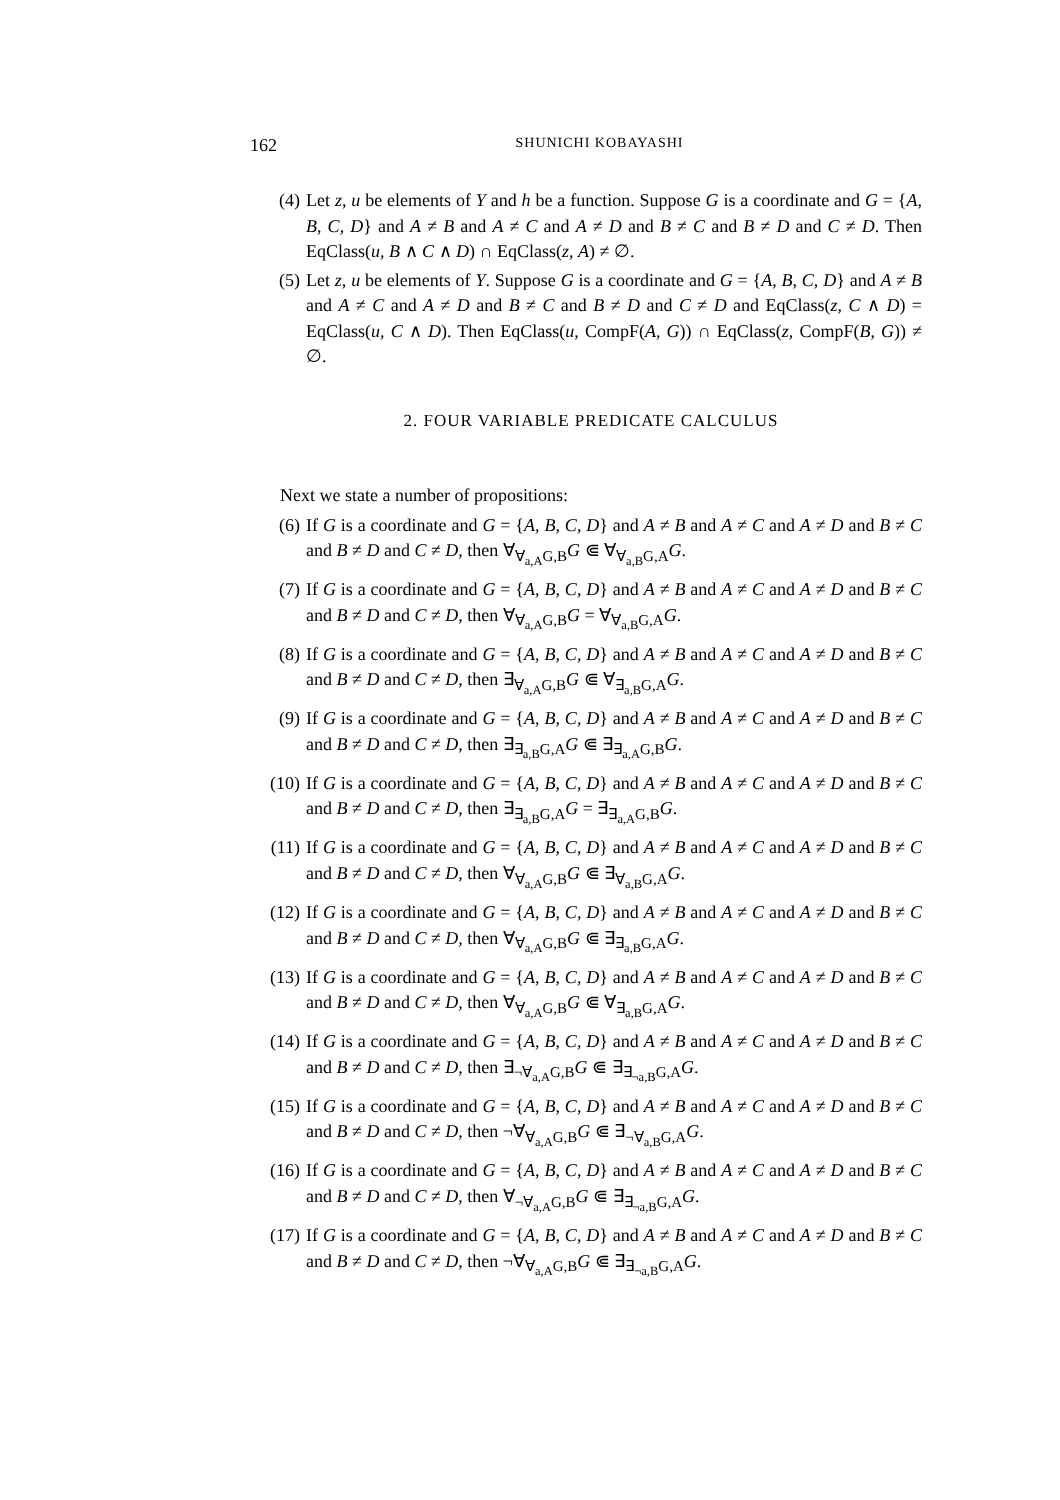162
SHUNICHI KOBAYASHI
(4) Let z, u be elements of Y and h be a function. Suppose G is a coordinate and G = {A, B, C, D} and A ≠ B and A ≠ C and A ≠ D and B ≠ C and B ≠ D and C ≠ D. Then EqClass(u, B ∧ C ∧ D) ∩ EqClass(z, A) ≠ ∅.
(5) Let z, u be elements of Y. Suppose G is a coordinate and G = {A, B, C, D} and A ≠ B and A ≠ C and A ≠ D and B ≠ C and B ≠ D and C ≠ D and EqClass(z, C ∧ D) = EqClass(u, C ∧ D). Then EqClass(u, CompF(A, G)) ∩ EqClass(z, CompF(B, G)) ≠ ∅.
2. FOUR VARIABLE PREDICATE CALCULUS
Next we state a number of propositions:
(6) If G is a coordinate and G = {A, B, C, D} and A ≠ B and A ≠ C and A ≠ D and B ≠ C and B ≠ D and C ≠ D, then ∀<sub>∀<sub>a,A</sub>G,B</sub>G ⋐ ∀<sub>∀<sub>a,B</sub>G,A</sub>G.
(7) If G is a coordinate and G = {A, B, C, D} and A ≠ B and A ≠ C and A ≠ D and B ≠ C and B ≠ D and C ≠ D, then ∀<sub>∀<sub>a,A</sub>G,B</sub>G = ∀<sub>∀<sub>a,B</sub>G,A</sub>G.
(8) If G is a coordinate and G = {A, B, C, D} and A ≠ B and A ≠ C and A ≠ D and B ≠ C and B ≠ D and C ≠ D, then ∃<sub>∀<sub>a,A</sub>G,B</sub>G ⋐ ∀<sub>∃<sub>a,B</sub>G,A</sub>G.
(9) If G is a coordinate and G = {A, B, C, D} and A ≠ B and A ≠ C and A ≠ D and B ≠ C and B ≠ D and C ≠ D, then ∃<sub>∃<sub>a,B</sub>G,A</sub>G ⋐ ∃<sub>∃<sub>a,A</sub>G,B</sub>G.
(10)
If G is a coordinate and G = {A, B, C, D} and A ≠ B and A ≠ C and A ≠ D and B ≠ C and B ≠ D and C ≠ D, then ∃<sub>∃<sub>a,B</sub>G,A</sub>G = ∃<sub>∃<sub>a,A</sub>G,B</sub>G.
(11)
If G is a coordinate and G = {A, B, C, D} and A ≠ B and A ≠ C and A ≠ D and B ≠ C and B ≠ D and C ≠ D, then ∀<sub>∀<sub>a,A</sub>G,B</sub>G ⋐ ∃<sub>∀<sub>a,B</sub>G,A</sub>G.
(12)
If G is a coordinate and G = {A, B, C, D} and A ≠ B and A ≠ C and A ≠ D and B ≠ C and B ≠ D and C ≠ D, then ∀<sub>∀<sub>a,A</sub>G,B</sub>G ⋐ ∃<sub>∃<sub>a,B</sub>G,A</sub>G.
(13)
If G is a coordinate and G = {A, B, C, D} and A ≠ B and A ≠ C and A ≠ D and B ≠ C and B ≠ D and C ≠ D, then ∀<sub>∀<sub>a,A</sub>G,B</sub>G ⋐ ∀<sub>∃<sub>a,B</sub>G,A</sub>G.
(14)
If G is a coordinate and G = {A, B, C, D} and A ≠ B and A ≠ C and A ≠ D and B ≠ C and B ≠ D and C ≠ D, then ∃<sub>¬∀<sub>a,A</sub>G,B</sub>G ⋐ ∃<sub>∃<sub>¬a,B</sub>G,A</sub>G.
(15)
If G is a coordinate and G = {A, B, C, D} and A ≠ B and A ≠ C and A ≠ D and B ≠ C and B ≠ D and C ≠ D, then ¬∀<sub>∀<sub>a,A</sub>G,B</sub>G ⋐ ∃<sub>¬∀<sub>a,B</sub>G,A</sub>G.
(16)
If G is a coordinate and G = {A, B, C, D} and A ≠ B and A ≠ C and A ≠ D and B ≠ C and B ≠ D and C ≠ D, then ∀<sub>¬∀<sub>a,A</sub>G,B</sub>G ⋐ ∃<sub>∃<sub>¬a,B</sub>G,A</sub>G.
(17)
If G is a coordinate and G = {A, B, C, D} and A ≠ B and A ≠ C and A ≠ D and B ≠ C and B ≠ D and C ≠ D, then ¬∀<sub>∀<sub>a,A</sub>G,B</sub>G ⋐ ∃<sub>∃<sub>¬a,B</sub>G,A</sub>G.